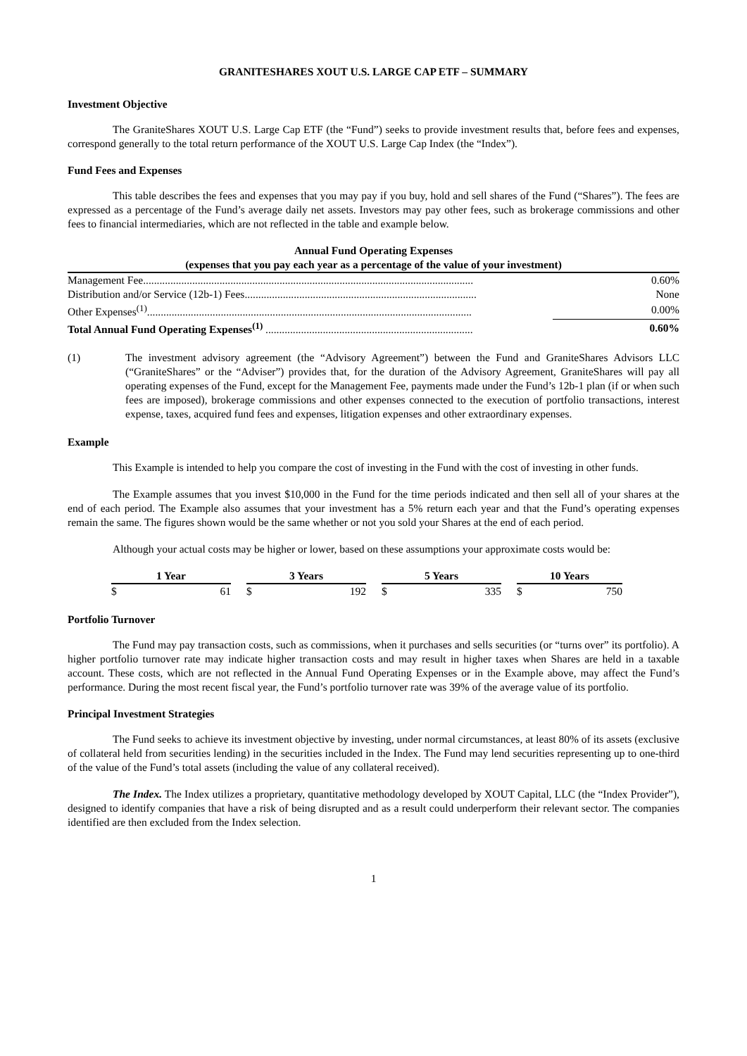GRANITESHARES XOUT U.S. LARGE CAP ETF – SUMMARY
Investment Objective
The GraniteShares XOUT U.S. Large Cap ETF (the “Fund”) seeks to provide investment results that, before fees and expenses, correspond generally to the total return performance of the XOUT U.S. Large Cap Index (the “Index”).
Fund Fees and Expenses
This table describes the fees and expenses that you may pay if you buy, hold and sell shares of the Fund (“Shares”). The fees are expressed as a percentage of the Fund’s average daily net assets. Investors may pay other fees, such as brokerage commissions and other fees to financial intermediaries, which are not reflected in the table and example below.
Annual Fund Operating Expenses
(expenses that you pay each year as a percentage of the value of your investment)
| Management Fee......................................................................................................................... | 0.60% |
| Distribution and/or Service (12b-1) Fees..................................................................................... | None |
| Other Expenses<sup>(1)</sup>....................................................................................................................... | 0.00% |
| Total Annual Fund Operating Expenses<sup>(1)</sup> ............................................................................ | 0.60% |
(1) The investment advisory agreement (the “Advisory Agreement”) between the Fund and GraniteShares Advisors LLC (“GraniteShares” or the “Adviser”) provides that, for the duration of the Advisory Agreement, GraniteShares will pay all operating expenses of the Fund, except for the Management Fee, payments made under the Fund’s 12b-1 plan (if or when such fees are imposed), brokerage commissions and other expenses connected to the execution of portfolio transactions, interest expense, taxes, acquired fund fees and expenses, litigation expenses and other extraordinary expenses.
Example
This Example is intended to help you compare the cost of investing in the Fund with the cost of investing in other funds.
The Example assumes that you invest $10,000 in the Fund for the time periods indicated and then sell all of your shares at the end of each period. The Example also assumes that your investment has a 5% return each year and that the Fund’s operating expenses remain the same. The figures shown would be the same whether or not you sold your Shares at the end of each period.
Although your actual costs may be higher or lower, based on these assumptions your approximate costs would be:
| 1 Year | | | 3 Years | | | 5 Years | | | 10 Years | |
| $ | 61 | | $ | 192 | | $ | 335 | | $ | 750 |
Portfolio Turnover
The Fund may pay transaction costs, such as commissions, when it purchases and sells securities (or “turns over” its portfolio). A higher portfolio turnover rate may indicate higher transaction costs and may result in higher taxes when Shares are held in a taxable account. These costs, which are not reflected in the Annual Fund Operating Expenses or in the Example above, may affect the Fund’s performance. During the most recent fiscal year, the Fund’s portfolio turnover rate was 39% of the average value of its portfolio.
Principal Investment Strategies
The Fund seeks to achieve its investment objective by investing, under normal circumstances, at least 80% of its assets (exclusive of collateral held from securities lending) in the securities included in the Index. The Fund may lend securities representing up to one-third of the value of the Fund’s total assets (including the value of any collateral received).
The Index. The Index utilizes a proprietary, quantitative methodology developed by XOUT Capital, LLC (the “Index Provider”), designed to identify companies that have a risk of being disrupted and as a result could underperform their relevant sector. The companies identified are then excluded from the Index selection.
1